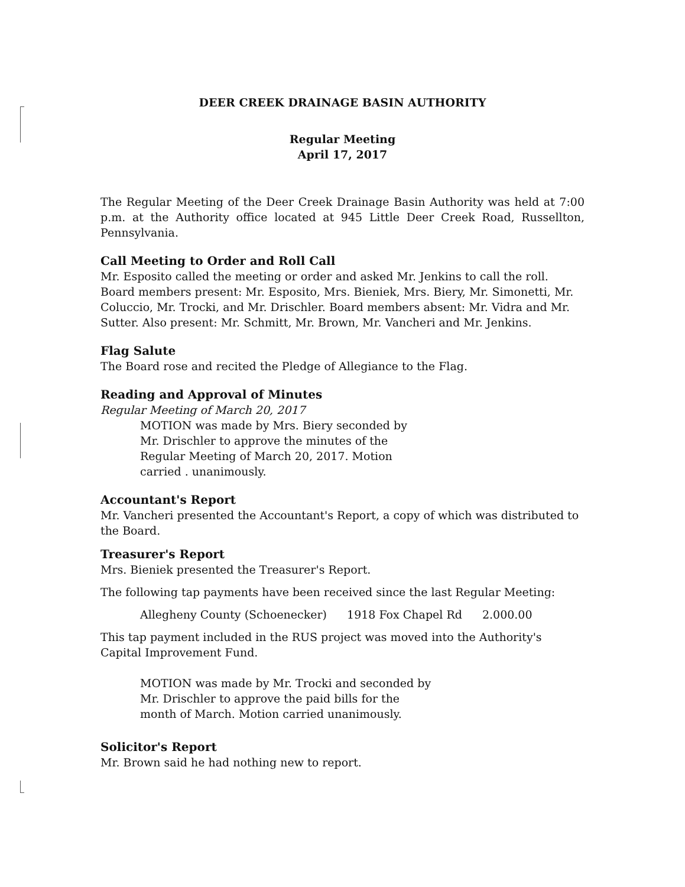DEER CREEK DRAINAGE BASIN AUTHORITY
Regular Meeting
April 17, 2017
The Regular Meeting of the Deer Creek Drainage Basin Authority was held at 7:00 p.m. at the Authority office located at 945 Little Deer Creek Road, Russellton, Pennsylvania.
Call Meeting to Order and Roll Call
Mr. Esposito called the meeting or order and asked Mr. Jenkins to call the roll. Board members present: Mr. Esposito, Mrs. Bieniek, Mrs. Biery, Mr. Simonetti, Mr. Coluccio, Mr. Trocki, and Mr. Drischler. Board members absent: Mr. Vidra and Mr. Sutter. Also present: Mr. Schmitt, Mr. Brown, Mr. Vancheri and Mr. Jenkins.
Flag Salute
The Board rose and recited the Pledge of Allegiance to the Flag.
Reading and Approval of Minutes
Regular Meeting of March 20, 2017
MOTION was made by Mrs. Biery seconded by Mr. Drischler to approve the minutes of the Regular Meeting of March 20, 2017. Motion carried . unanimously.
Accountant's Report
Mr. Vancheri presented the Accountant's Report, a copy of which was distributed to the Board.
Treasurer's Report
Mrs. Bieniek presented the Treasurer's Report.
The following tap payments have been received since the last Regular Meeting:
Allegheny County (Schoenecker) 1918 Fox Chapel Rd 2.000.00
This tap payment included in the RUS project was moved into the Authority's Capital Improvement Fund.
MOTION was made by Mr. Trocki and seconded by Mr. Drischler to approve the paid bills for the month of March. Motion carried unanimously.
Solicitor's Report
Mr. Brown said he had nothing new to report.